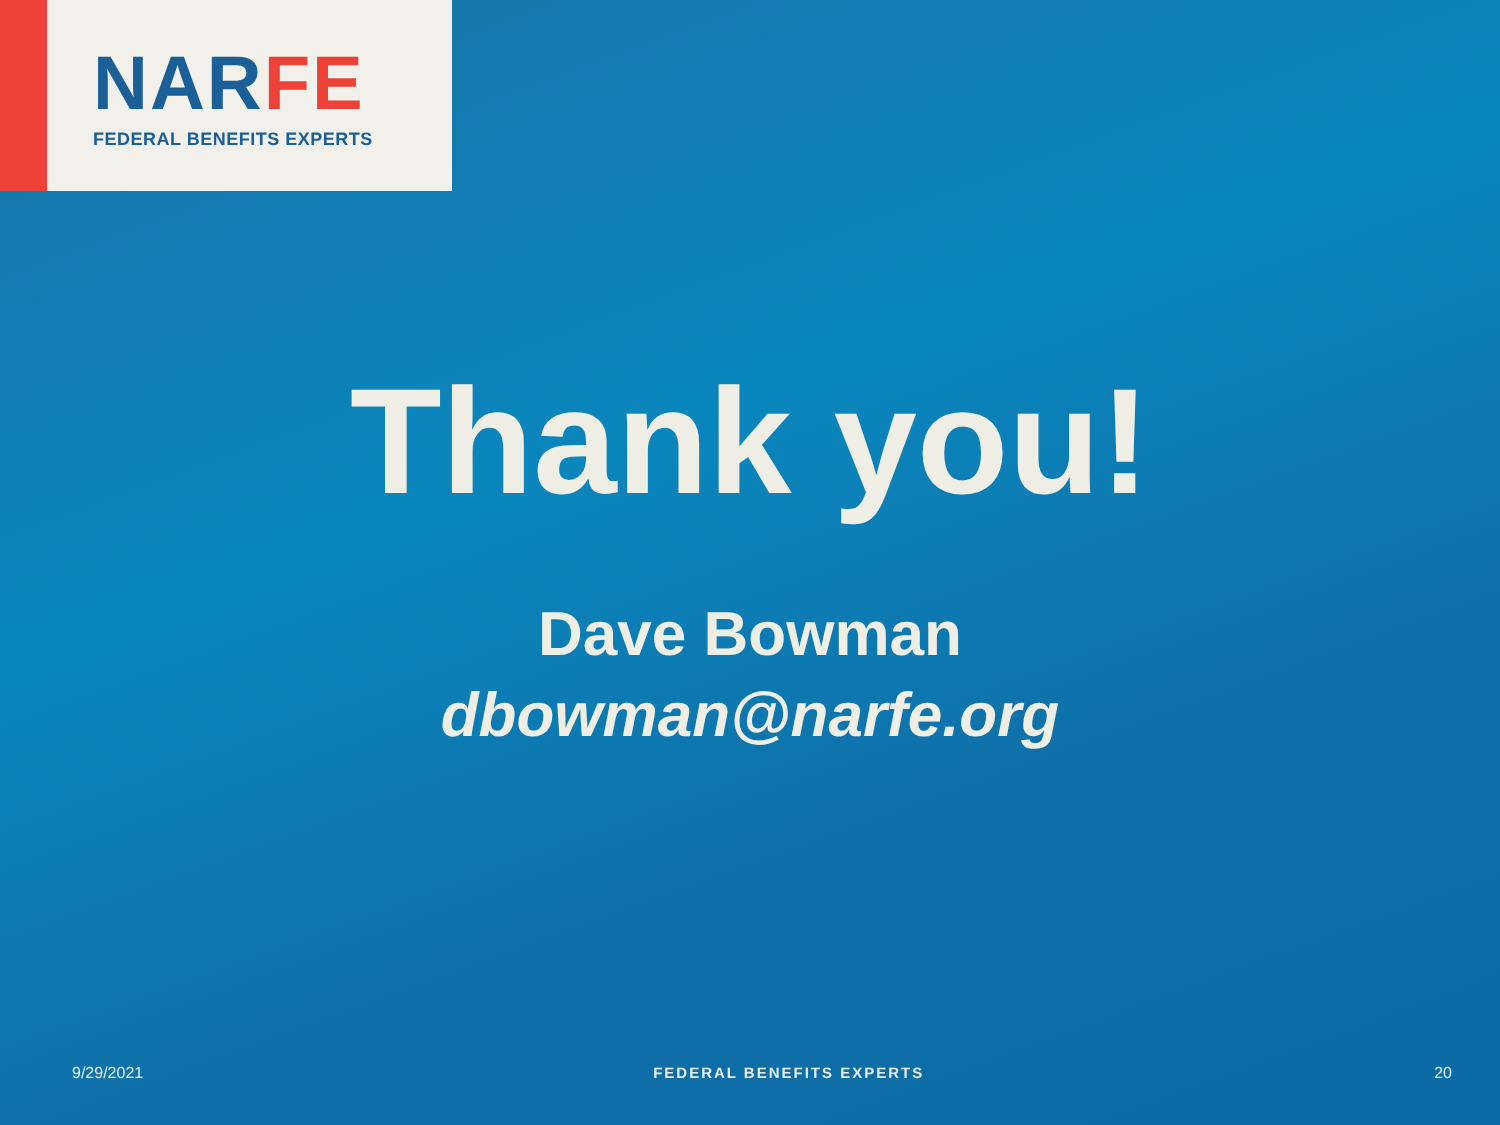NARFE
FEDERAL BENEFITS EXPERTS
Thank you!
Dave Bowman
dbowman@narfe.org
9/29/2021 FEDERAL BENEFITS EXPERTS 20